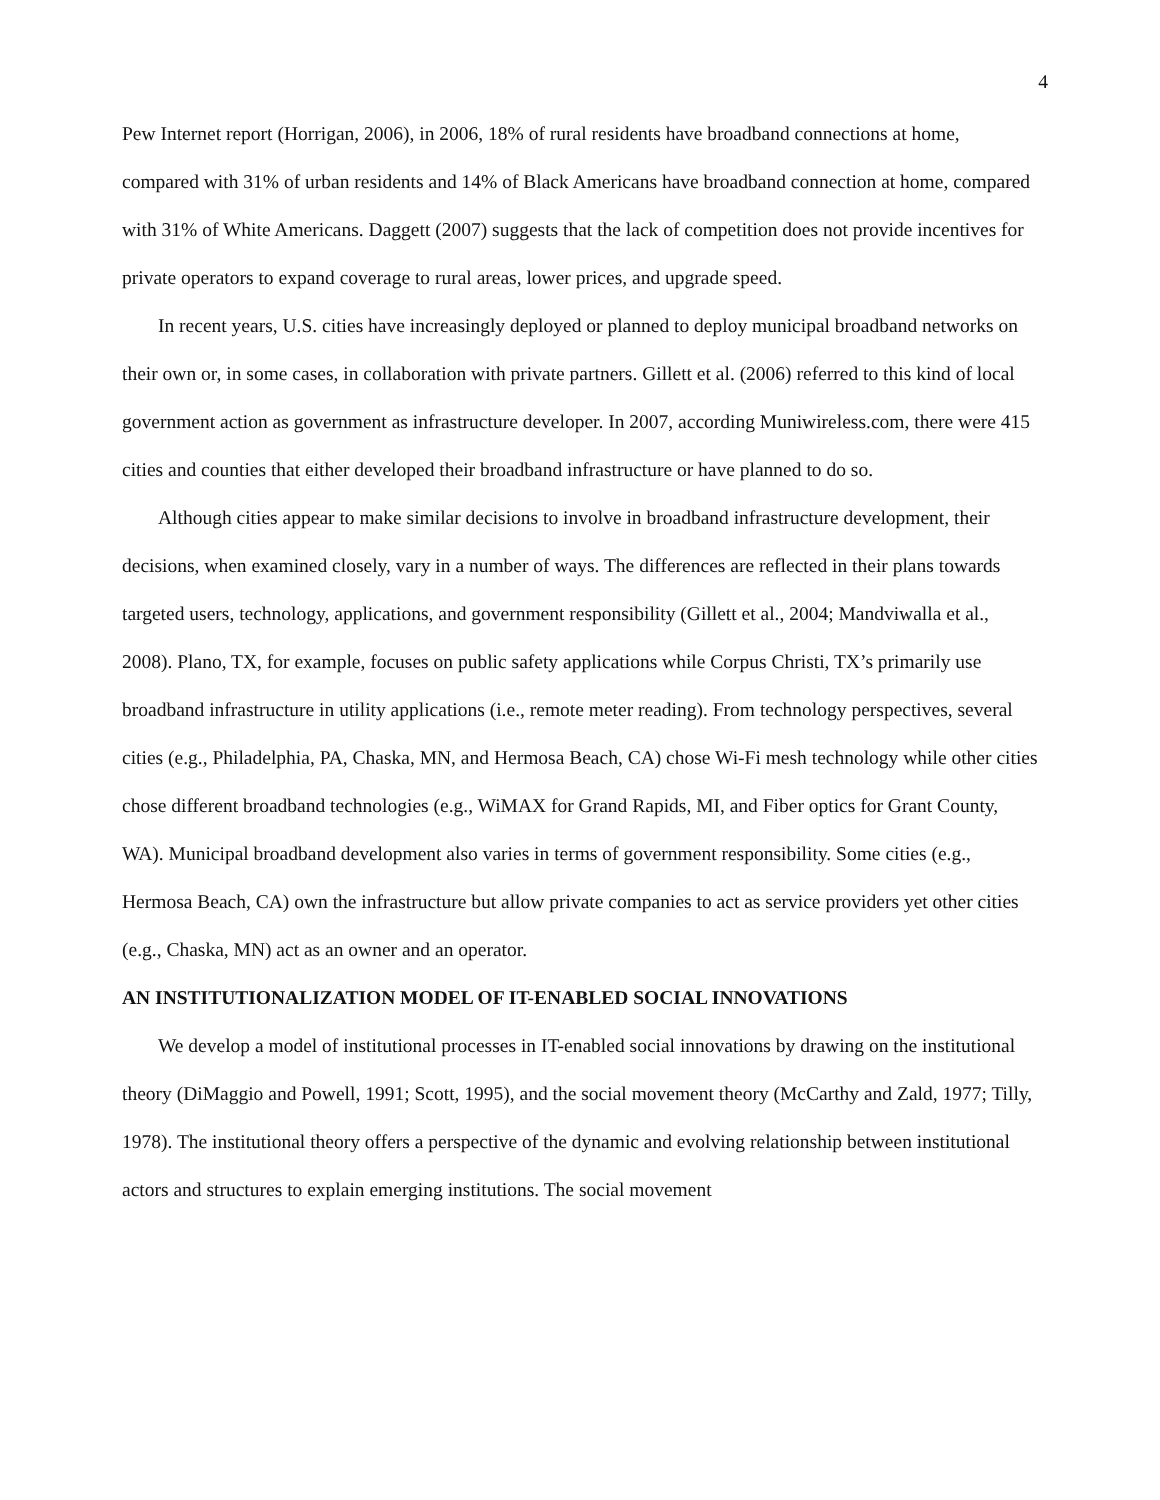4
Pew Internet report (Horrigan, 2006), in 2006, 18% of rural residents have broadband connections at home, compared with 31% of urban residents and 14% of Black Americans have broadband connection at home, compared with 31% of White Americans. Daggett (2007) suggests that the lack of competition does not provide incentives for private operators to expand coverage to rural areas, lower prices, and upgrade speed.
In recent years, U.S. cities have increasingly deployed or planned to deploy municipal broadband networks on their own or, in some cases, in collaboration with private partners. Gillett et al. (2006) referred to this kind of local government action as government as infrastructure developer. In 2007, according Muniwireless.com, there were 415 cities and counties that either developed their broadband infrastructure or have planned to do so.
Although cities appear to make similar decisions to involve in broadband infrastructure development, their decisions, when examined closely, vary in a number of ways. The differences are reflected in their plans towards targeted users, technology, applications, and government responsibility (Gillett et al., 2004; Mandviwalla et al., 2008). Plano, TX, for example, focuses on public safety applications while Corpus Christi, TX’s primarily use broadband infrastructure in utility applications (i.e., remote meter reading). From technology perspectives, several cities (e.g., Philadelphia, PA, Chaska, MN, and Hermosa Beach, CA) chose Wi-Fi mesh technology while other cities chose different broadband technologies (e.g., WiMAX for Grand Rapids, MI, and Fiber optics for Grant County, WA). Municipal broadband development also varies in terms of government responsibility. Some cities (e.g., Hermosa Beach, CA) own the infrastructure but allow private companies to act as service providers yet other cities (e.g., Chaska, MN) act as an owner and an operator.
AN INSTITUTIONALIZATION MODEL OF IT-ENABLED SOCIAL INNOVATIONS
We develop a model of institutional processes in IT-enabled social innovations by drawing on the institutional theory (DiMaggio and Powell, 1991; Scott, 1995), and the social movement theory (McCarthy and Zald, 1977; Tilly, 1978). The institutional theory offers a perspective of the dynamic and evolving relationship between institutional actors and structures to explain emerging institutions. The social movement